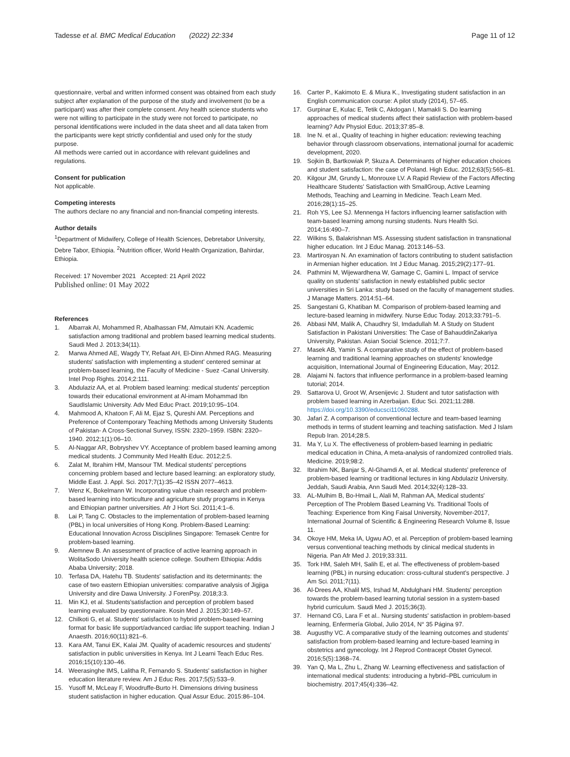Tadesse et al. BMC Medical Education (2022) 22:334
Page 11 of 12
questionnaire, verbal and written informed consent was obtained from each study subject after explanation of the purpose of the study and involvement (to be a participant) was after their complete consent. Any health science students who were not willing to participate in the study were not forced to participate, no personal identifications were included in the data sheet and all data taken from the participants were kept strictly confidential and used only for the study purpose.
All methods were carried out in accordance with relevant guidelines and regulations.
Consent for publication
Not applicable.
Competing interests
The authors declare no any financial and non-financial competing interests.
Author details
<sup>1</sup> Department of Midwifery, College of Health Sciences, Debretabor University, Debre Tabor, Ethiopia. <sup>2</sup>Nutrition officer, World Health Organization, Bahirdar, Ethiopia.
Received: 17 November 2021 Accepted: 21 April 2022
Published online: 01 May 2022
References
1. Albarrak AI, Mohammed R, Abalhassan FM, Almutairi KN. Academic satisfaction among traditional and problem based learning medical students. Saudi Med J. 2013;34(11).
2. Marwa Ahmed AE, Wagdy TY, Refaat AH, El-Dinn Ahmed RAG. Measuring students' satisfaction with implementing a student' centered seminar at problem-based learning, the Faculty of Medicine - Suez -Canal University. Intel Prop Rights. 2014;2:111.
3. Abdulaziz AA, et al. Problem based learning: medical students' perception towards their educational environment at Al-imam Mohammad Ibn SaudIslamic University. Adv Med Educ Pract. 2019;10:95–104.
4. Mahmood A, Khatoon F, Ali M, Ejaz S, Qureshi AM. Perceptions and Preference of Contemporary Teaching Methods among University Students of Pakistan- A Cross-Sectional Survey, ISSN: 2320–1959. ISBN: 2320–1940. 2012;1(1):06–10.
5. Al-Naggar AR, Bobryshev VY. Acceptance of problem based learning among medical students. J Community Med Health Educ. 2012;2:5.
6. Zalat M, Ibrahim HM, Mansour TM. Medical students' perceptions concerning problem based and lecture based learning: an exploratory study, Middle East. J. Appl. Sci. 2017;7(1):35–42 ISSN 2077–4613.
7. Wenz K, Bokelmann W. Incorporating value chain research and problem-based learning into horticulture and agriculture study programs in Kenya and Ethiopian partner universities. Afr J Hort Sci. 2011;4:1–6.
8. Lai P, Tang C. Obstacles to the implementation of problem-based learning (PBL) in local universities of Hong Kong. Problem-Based Learning: Educational Innovation Across Disciplines Singapore: Temasek Centre for problem-based learning.
9. Alemnew B. An assessment of practice of active learning approach in WolitaSodo University health science college. Southern Ethiopia: Addis Ababa University; 2018.
10. Terfasa DA, Hatehu TB. Students' satisfaction and its determinants: the case of two eastern Ethiopian universities: comparative analysis of Jigjiga University and dire Dawa University. J ForenPsy. 2018;3:3.
11. Min KJ, et al. Students'satisfaction and perception of problem based learning evaluated by questionnaire. Kosin Med J. 2015;30:149–57.
12. Chilkoti G, et al. Students' satisfaction to hybrid problem-based learning format for basic life support/advanced cardiac life support teaching. Indian J Anaesth. 2016;60(11):821–6.
13. Kara AM, Tanui EK, Kalai JM. Quality of academic resources and students' satisfaction in public universities in Kenya. Int J Learni Teach Educ Res. 2016;15(10):130–46.
14. Weerasinghe IMS, Lalitha R, Fernando S. Students' satisfaction in higher education literature review. Am J Educ Res. 2017;5(5):533–9.
15. Yusoff M, McLeay F, Woodruffe-Burto H. Dimensions driving business student satisfaction in higher education. Qual Assur Educ. 2015:86–104.
16. Carter P., Kakimoto E. & Miura K., Investigating student satisfaction in an English communication course: A pilot study (2014), 57–65.
17. Gurpinar E, Kulac E, Tetik C, Akdogan I, Mamakli S. Do learning approaches of medical students affect their satisfaction with problem-based learning? Adv Physiol Educ. 2013;37:85–8.
18. Ine N. et al., Quality of teaching in higher education: reviewing teaching behavior through classroom observations, international journal for academic development, 2020.
19. Sojkin B, Bartkowiak P, Skuza A. Determinants of higher education choices and student satisfaction: the case of Poland. High Educ. 2012;63(5):565–81.
20. Kilgour JM, Grundy L, Monrouxe LV. A Rapid Review of the Factors Affecting Healthcare Students' Satisfaction with SmallGroup, Active Learning Methods, Teaching and Learning in Medicine. Teach Learn Med. 2016;28(1):15–25.
21. Roh YS, Lee SJ. Mennenga H factors influencing learner satisfaction with team-based learning among nursing students. Nurs Health Sci. 2014;16:490–7.
22. Wilkins S, Balakrishnan MS. Assessing student satisfaction in transnational higher education. Int J Educ Manag. 2013:146–53.
23. Martirosyan N. An examination of factors contributing to student satisfaction in Armenian higher education. Int J Educ Manag. 2015;29(2):177–91.
24. Pathmini M, Wijewardhena W, Gamage C, Gamini L. Impact of service quality on students' satisfaction in newly established public sector universities in Sri Lanka: study based on the faculty of management studies. J Manage Matters. 2014:51–64.
25. Sangestani G, Khatiban M. Comparison of problem-based learning and lecture-based learning in midwifery. Nurse Educ Today. 2013;33:791–5.
26. Abbasi NM, Malik A, Chaudhry SI, Imdadullah M. A Study on Student Satisfaction in Pakistani Universities: The Case of BahauddinZakariya University, Pakistan. Asian Social Science. 2011;7:7.
27. Masek AB, Yamin S. A comparative study of the effect of problem-based learning and traditional learning approaches on students' knowledge acquisition, International Journal of Engineering Education, May; 2012.
28. Alajami N. factors that influence performance in a problem-based learning tutorial; 2014.
29. Sattarova U, Groot W, Arsenijevic J. Student and tutor satisfaction with problem based learning in Azerbaijan. Educ Sci. 2021;11:288. https://doi.org/10.3390/educsci11060288.
30. Jafari Z. A comparison of conventional lecture and team-based learning methods in terms of student learning and teaching satisfaction. Med J Islam Repub Iran. 2014;28:5.
31. Ma Y, Lu X. The effectiveness of problem-based learning in pediatric medical education in China, A meta-analysis of randomized controlled trials. Medicine. 2019;98:2.
32. Ibrahim NK, Banjar S, Al-Ghamdi A, et al. Medical students' preference of problem-based learning or traditional lectures in king Abdulaziz University. Jeddah, Saudi Arabia, Ann Saudi Med. 2014;32(4):128–33.
33. AL-Mulhim B, Bo-Hmail L, Alali M, Rahman AA, Medical students' Perception of The Problem Based Learning Vs. Traditional Tools of Teaching: Experience from King Faisal University, November-2017, International Journal of Scientific & Engineering Research Volume 8, Issue 11.
34. Okoye HM, Meka IA, Ugwu AO, et al. Perception of problem-based learning versus conventional teaching methods by clinical medical students in Nigeria. Pan Afr Med J. 2019;33:311.
35. Tork HM, Saleh MH, Salih E, et al. The effectiveness of problem-based learning (PBL) in nursing education: cross-cultural student's perspective. J Am Sci. 2011;7(11).
36. Al-Drees AA, Khalil MS, Irshad M, Abdulghani HM. Students' perception towards the problem-based learning tutorial session in a system-based hybrid curriculum. Saudi Med J. 2015;36(3).
37. Hernand CG, Lara F et al.. Nursing students' satisfaction in problem-based learning, Enfermería Global, Julio 2014, N° 35 Página 97.
38. Augusthy VC. A comparative study of the learning outcomes and students' satisfaction from problem-based learning and lecture-based learning in obstetrics and gynecology. Int J Reprod Contracept Obstet Gynecol. 2016;5(5):1368–74.
39. Yan Q, Ma L, Zhu L, Zhang W. Learning effectiveness and satisfaction of international medical students: introducing a hybrid–PBL curriculum in biochemistry. 2017;45(4):336–42.